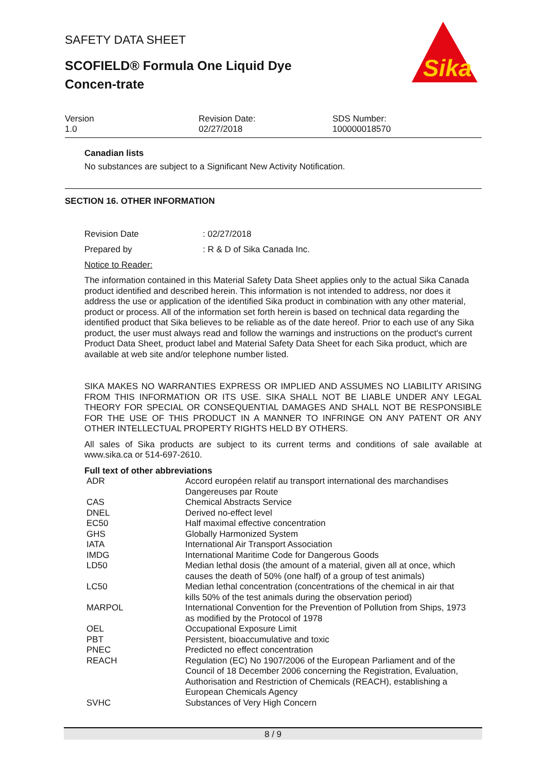SAFETY DATA SHEET
SCOFIELD® Formula One Liquid Dye Concen-trate
Sika
Version
1.0
Revision Date:
02/27/2018
SDS Number:
100000018570
Canadian lists
No substances are subject to a Significant New Activity Notification.
SECTION 16. OTHER INFORMATION
Revision Date : 02/27/2018
Prepared by : R & D of Sika Canada Inc.
Notice to Reader:
The information contained in this Material Safety Data Sheet applies only to the actual Sika Canada product identified and described herein. This information is not intended to address, nor does it address the use or application of the identified Sika product in combination with any other material, product or process. All of the information set forth herein is based on technical data regarding the identified product that Sika believes to be reliable as of the date hereof. Prior to each use of any Sika product, the user must always read and follow the warnings and instructions on the product's current Product Data Sheet, product label and Material Safety Data Sheet for each Sika product, which are available at web site and/or telephone number listed.
SIKA MAKES NO WARRANTIES EXPRESS OR IMPLIED AND ASSUMES NO LIABILITY ARISING FROM THIS INFORMATION OR ITS USE. SIKA SHALL NOT BE LIABLE UNDER ANY LEGAL THEORY FOR SPECIAL OR CONSEQUENTIAL DAMAGES AND SHALL NOT BE RESPONSIBLE FOR THE USE OF THIS PRODUCT IN A MANNER TO INFRINGE ON ANY PATENT OR ANY OTHER INTELLECTUAL PROPERTY RIGHTS HELD BY OTHERS.
All sales of Sika products are subject to its current terms and conditions of sale available at www.sika.ca or 514-697-2610.
Full text of other abbreviations
| ADR | Accord européen relatif au transport international des marchandises Dangereuses par Route |
| CAS | Chemical Abstracts Service |
| DNEL | Derived no-effect level |
| EC50 | Half maximal effective concentration |
| GHS | Globally Harmonized System |
| IATA | International Air Transport Association |
| IMDG | International Maritime Code for Dangerous Goods |
| LD50 | Median lethal dosis (the amount of a material, given all at once, which causes the death of 50% (one half) of a group of test animals) |
| LC50 | Median lethal concentration (concentrations of the chemical in air that kills 50% of the test animals during the observation period) |
| MARPOL | International Convention for the Prevention of Pollution from Ships, 1973 as modified by the Protocol of 1978 |
| OEL | Occupational Exposure Limit |
| PBT | Persistent, bioaccumulative and toxic |
| PNEC | Predicted no effect concentration |
| REACH | Regulation (EC) No 1907/2006 of the European Parliament and of the Council of 18 December 2006 concerning the Registration, Evaluation, Authorisation and Restriction of Chemicals (REACH), establishing a European Chemicals Agency |
| SVHC | Substances of Very High Concern |
8 / 9